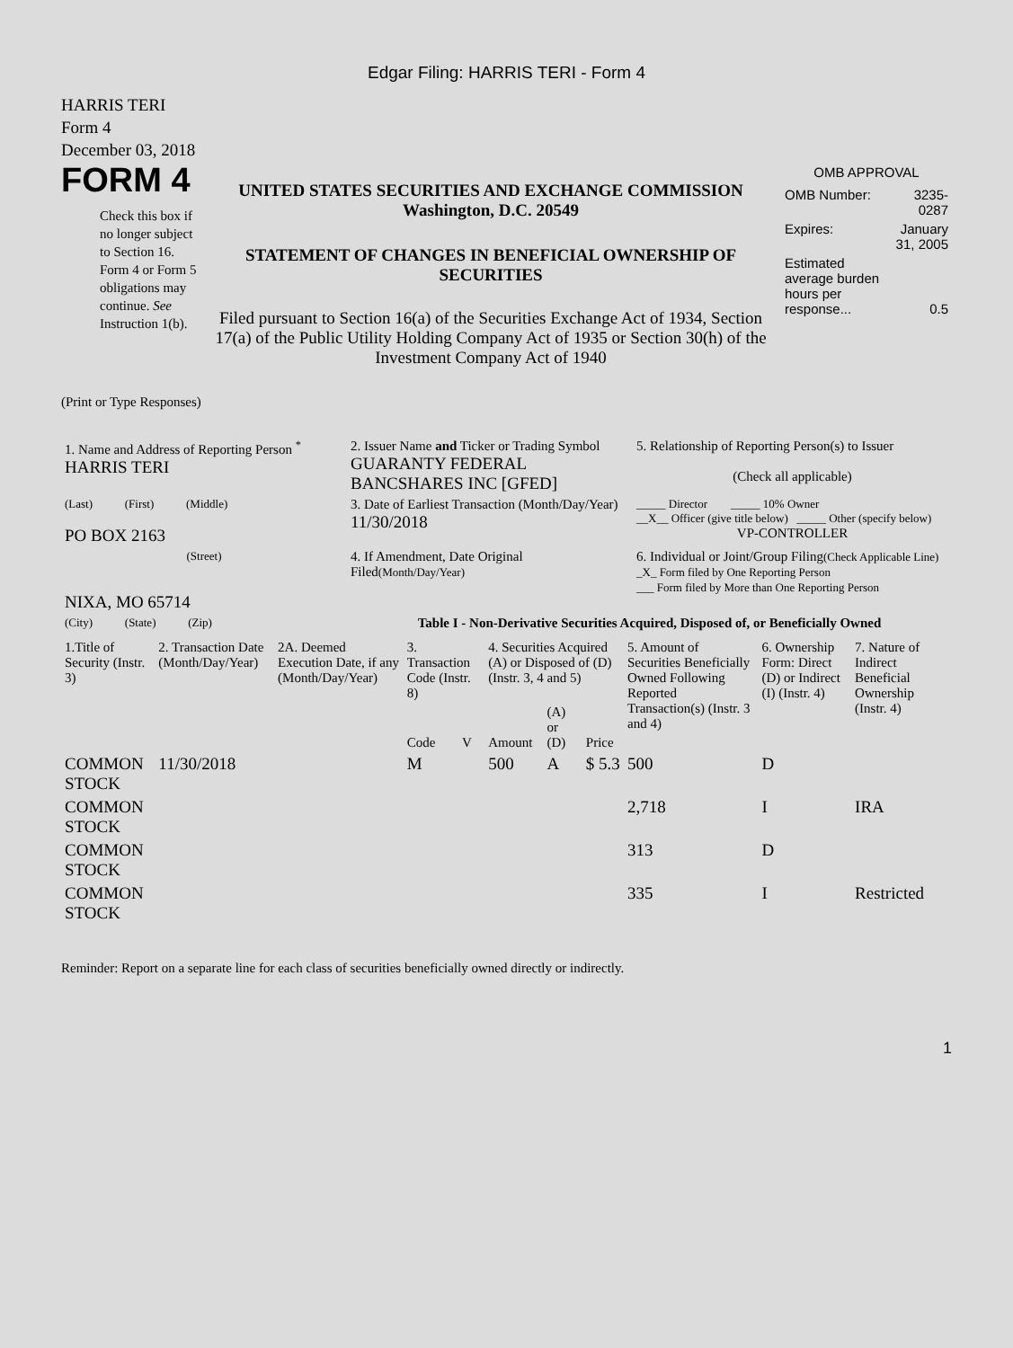Edgar Filing: HARRIS TERI - Form 4
HARRIS TERI
Form 4
December 03, 2018
FORM 4
Check this box if no longer subject to Section 16. Form 4 or Form 5 obligations may continue. See Instruction 1(b).
UNITED STATES SECURITIES AND EXCHANGE COMMISSION
Washington, D.C. 20549
STATEMENT OF CHANGES IN BENEFICIAL OWNERSHIP OF SECURITIES
Filed pursuant to Section 16(a) of the Securities Exchange Act of 1934, Section 17(a) of the Public Utility Holding Company Act of 1935 or Section 30(h) of the Investment Company Act of 1940
OMB APPROVAL
| OMB Number: | 3235-0287 |
| Expires: | January 31, 2005 |
| Estimated average burden hours per response... | 0.5 |
(Print or Type Responses)
| 1. Name and Address of Reporting Person <sup>*</sup> HARRIS TERI | 2. Issuer Name and Ticker or Trading Symbol GUARANTY FEDERAL BANCSHARES INC [GFED] | 5. Relationship of Reporting Person(s) to Issuer (Check all applicable) |
| (Last) (First) (Middle) PO BOX 2163 | 3. Date of Earliest Transaction (Month/Day/Year) 11/30/2018 | _____ Director _____ 10% Owner __X__ Officer (give title below) _____ Other (specify below) VP-CONTROLLER |
| (Street) NIXA, MO 65714 | 4. If Amendment, Date Original Filed (Month/Day/Year) | 6. Individual or Joint/Group Filing (Check Applicable Line) _X_ Form filed by One Reporting Person ___ Form filed by More than One Reporting Person |
| (City) (State) (Zip) | Table I - Non-Derivative Securities Acquired, Disposed of, or Beneficially Owned | |
| 1.Title of Security (Instr. 3) | 2. Transaction Date (Month/Day/Year) | 2A. Deemed Execution Date, if any (Month/Day/Year) | 3. Transaction Code (Instr. 8) | | 4. Securities Acquired (A) or Disposed of (D) (Instr. 3, 4 and 5) | | | 5. Amount of Securities Beneficially Owned Following Reported Transaction(s) (Instr. 3 and 4) | 6. Ownership Form: Direct (D) or Indirect (I) (Instr. 4) | 7. Nature of Indirect Beneficial Ownership (Instr. 4) |
| --- | --- | --- | --- | --- | --- | --- | --- | --- | --- | --- |
| | | | Code | V | Amount | (A) or (D) | Price | | | |
| COMMON STOCK | 11/30/2018 | | M | | 500 | A | $ 5.3 | 500 | D | |
| COMMON STOCK | | | | | | | | 2,718 | I | IRA |
| COMMON STOCK | | | | | | | | 313 | D | |
| COMMON STOCK | | | | | | | | 335 | I | Restricted |
Reminder: Report on a separate line for each class of securities beneficially owned directly or indirectly.
1